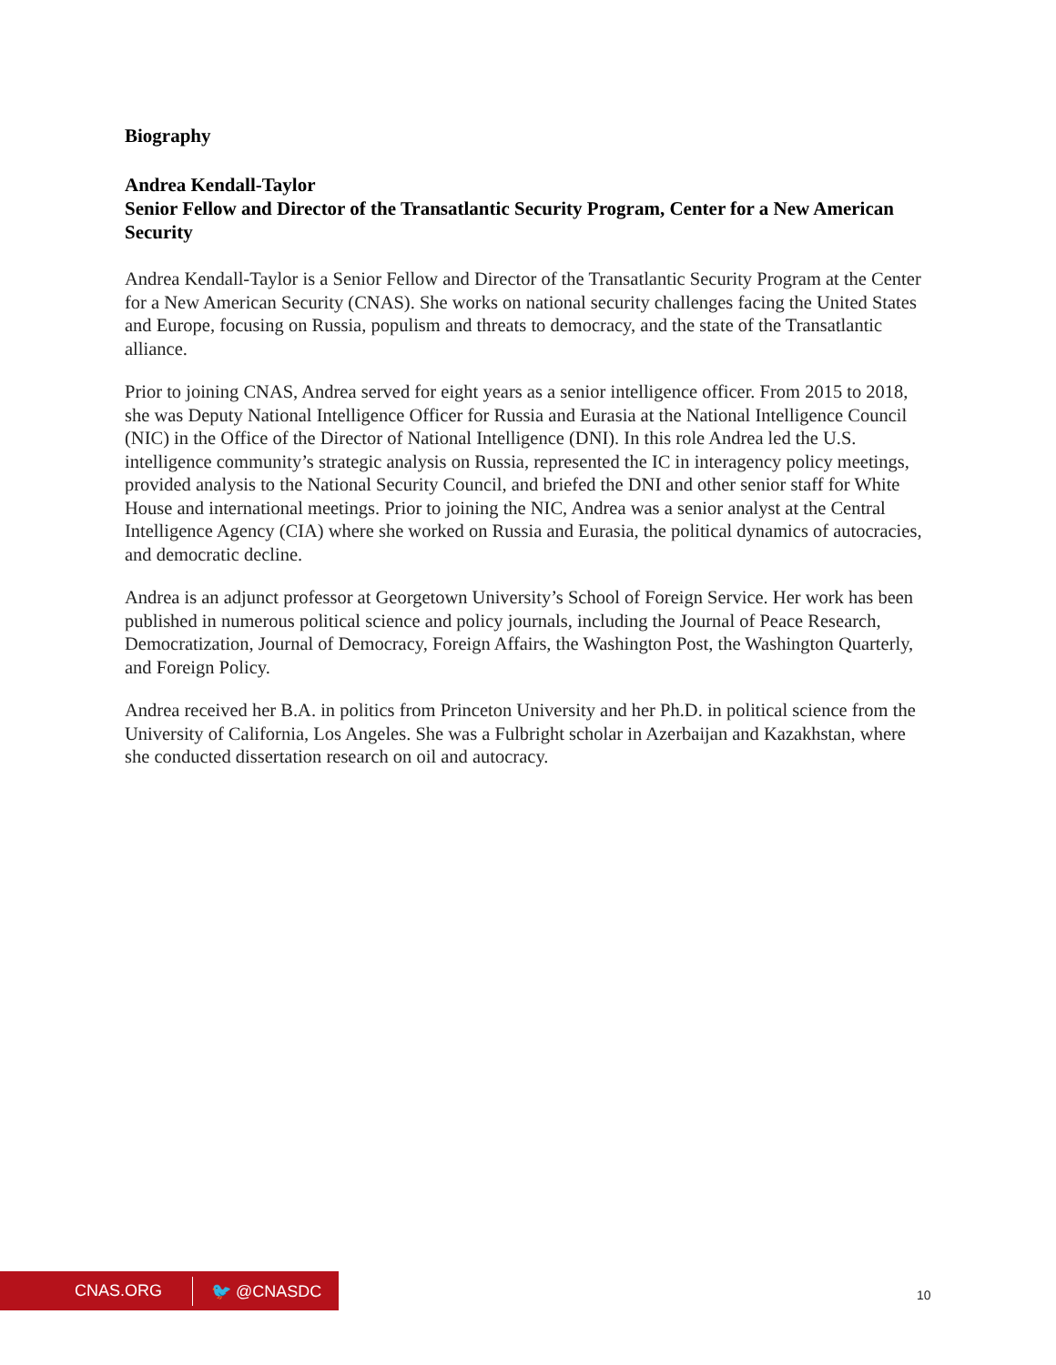Biography
Andrea Kendall-Taylor
Senior Fellow and Director of the Transatlantic Security Program, Center for a New American Security
Andrea Kendall-Taylor is a Senior Fellow and Director of the Transatlantic Security Program at the Center for a New American Security (CNAS). She works on national security challenges facing the United States and Europe, focusing on Russia, populism and threats to democracy, and the state of the Transatlantic alliance.
Prior to joining CNAS, Andrea served for eight years as a senior intelligence officer. From 2015 to 2018, she was Deputy National Intelligence Officer for Russia and Eurasia at the National Intelligence Council (NIC) in the Office of the Director of National Intelligence (DNI). In this role Andrea led the U.S. intelligence community’s strategic analysis on Russia, represented the IC in interagency policy meetings, provided analysis to the National Security Council, and briefed the DNI and other senior staff for White House and international meetings. Prior to joining the NIC, Andrea was a senior analyst at the Central Intelligence Agency (CIA) where she worked on Russia and Eurasia, the political dynamics of autocracies, and democratic decline.
Andrea is an adjunct professor at Georgetown University’s School of Foreign Service. Her work has been published in numerous political science and policy journals, including the Journal of Peace Research, Democratization, Journal of Democracy, Foreign Affairs, the Washington Post, the Washington Quarterly, and Foreign Policy.
Andrea received her B.A. in politics from Princeton University and her Ph.D. in political science from the University of California, Los Angeles. She was a Fulbright scholar in Azerbaijan and Kazakhstan, where she conducted dissertation research on oil and autocracy.
CNAS.ORG 🐦 @CNASDC
10